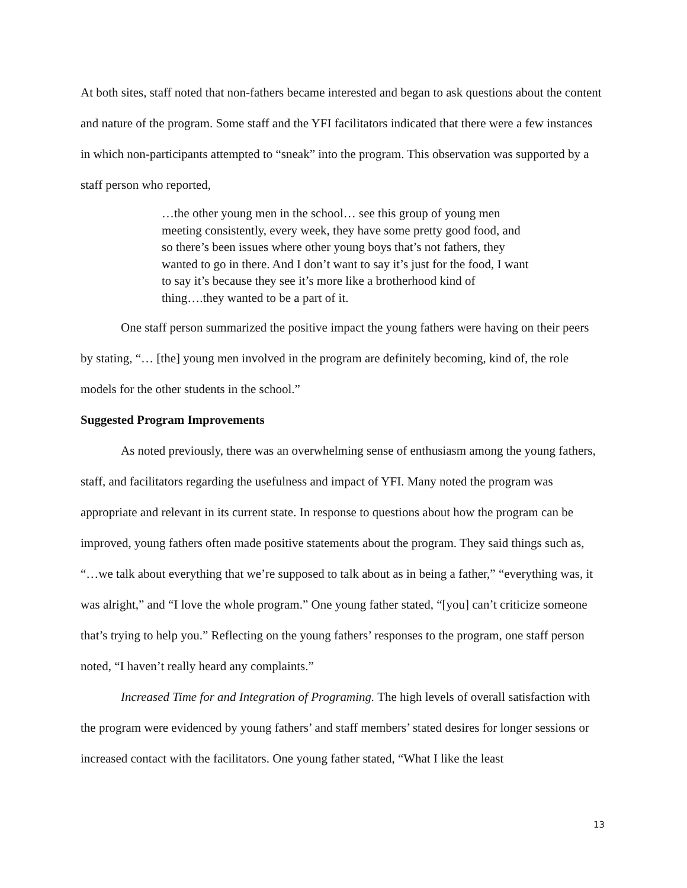At both sites, staff noted that non-fathers became interested and began to ask questions about the content and nature of the program. Some staff and the YFI facilitators indicated that there were a few instances in which non-participants attempted to “sneak” into the program. This observation was supported by a staff person who reported,
…the other young men in the school… see this group of young men meeting consistently, every week, they have some pretty good food, and so there’s been issues where other young boys that’s not fathers, they wanted to go in there. And I don’t want to say it’s just for the food, I want to say it’s because they see it’s more like a brotherhood kind of thing….they wanted to be a part of it.
One staff person summarized the positive impact the young fathers were having on their peers by stating, “… [the] young men involved in the program are definitely becoming, kind of, the role models for the other students in the school.”
Suggested Program Improvements
As noted previously, there was an overwhelming sense of enthusiasm among the young fathers, staff, and facilitators regarding the usefulness and impact of YFI. Many noted the program was appropriate and relevant in its current state. In response to questions about how the program can be improved, young fathers often made positive statements about the program. They said things such as, “…we talk about everything that we’re supposed to talk about as in being a father,” “everything was, it was alright,” and “I love the whole program.” One young father stated, “[you] can’t criticize someone that’s trying to help you.” Reflecting on the young fathers’ responses to the program, one staff person noted, “I haven’t really heard any complaints.”
Increased Time for and Integration of Programing. The high levels of overall satisfaction with the program were evidenced by young fathers’ and staff members’ stated desires for longer sessions or increased contact with the facilitators. One young father stated, “What I like the least
13